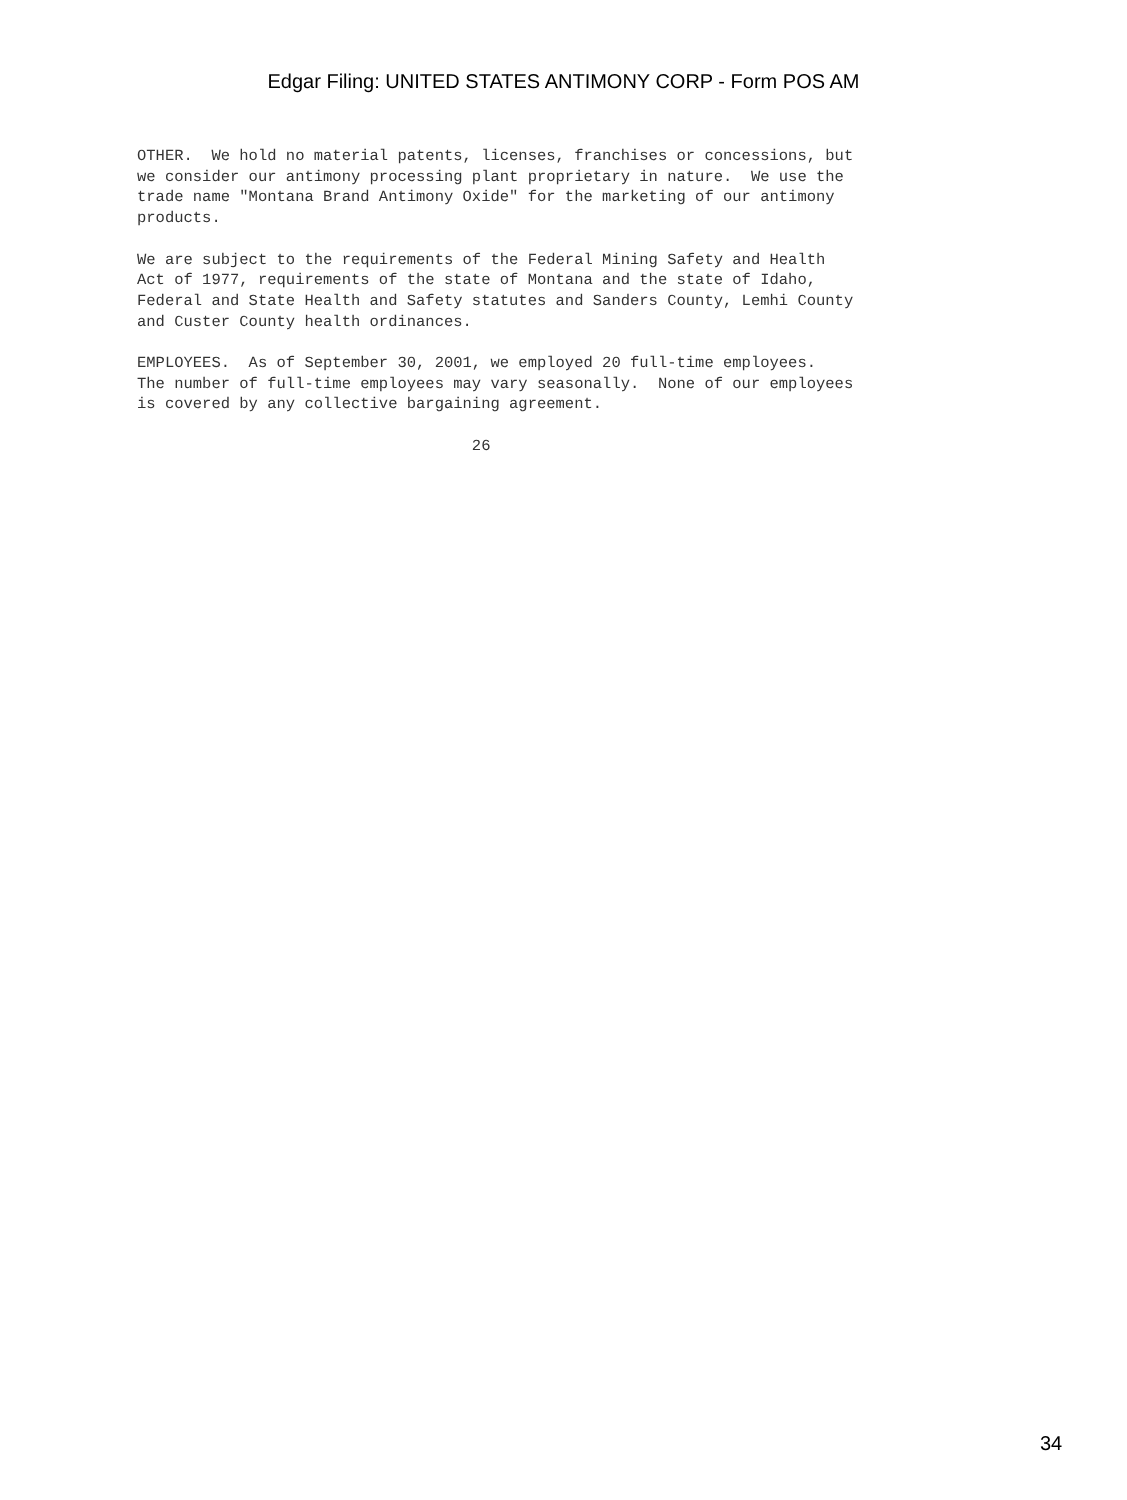Edgar Filing: UNITED STATES ANTIMONY CORP - Form POS AM
OTHER.  We hold no material patents, licenses, franchises or concessions, but
we consider our antimony processing plant proprietary in nature.  We use the
trade name "Montana Brand Antimony Oxide" for the marketing of our antimony
products.

We are subject to the requirements of the Federal Mining Safety and Health
Act of 1977, requirements of the state of Montana and the state of Idaho,
Federal and State Health and Safety statutes and Sanders County, Lemhi County
and Custer County health ordinances.

EMPLOYEES.  As of September 30, 2001, we employed 20 full-time employees.
The number of full-time employees may vary seasonally.  None of our employees
is covered by any collective bargaining agreement.

                                    26
34